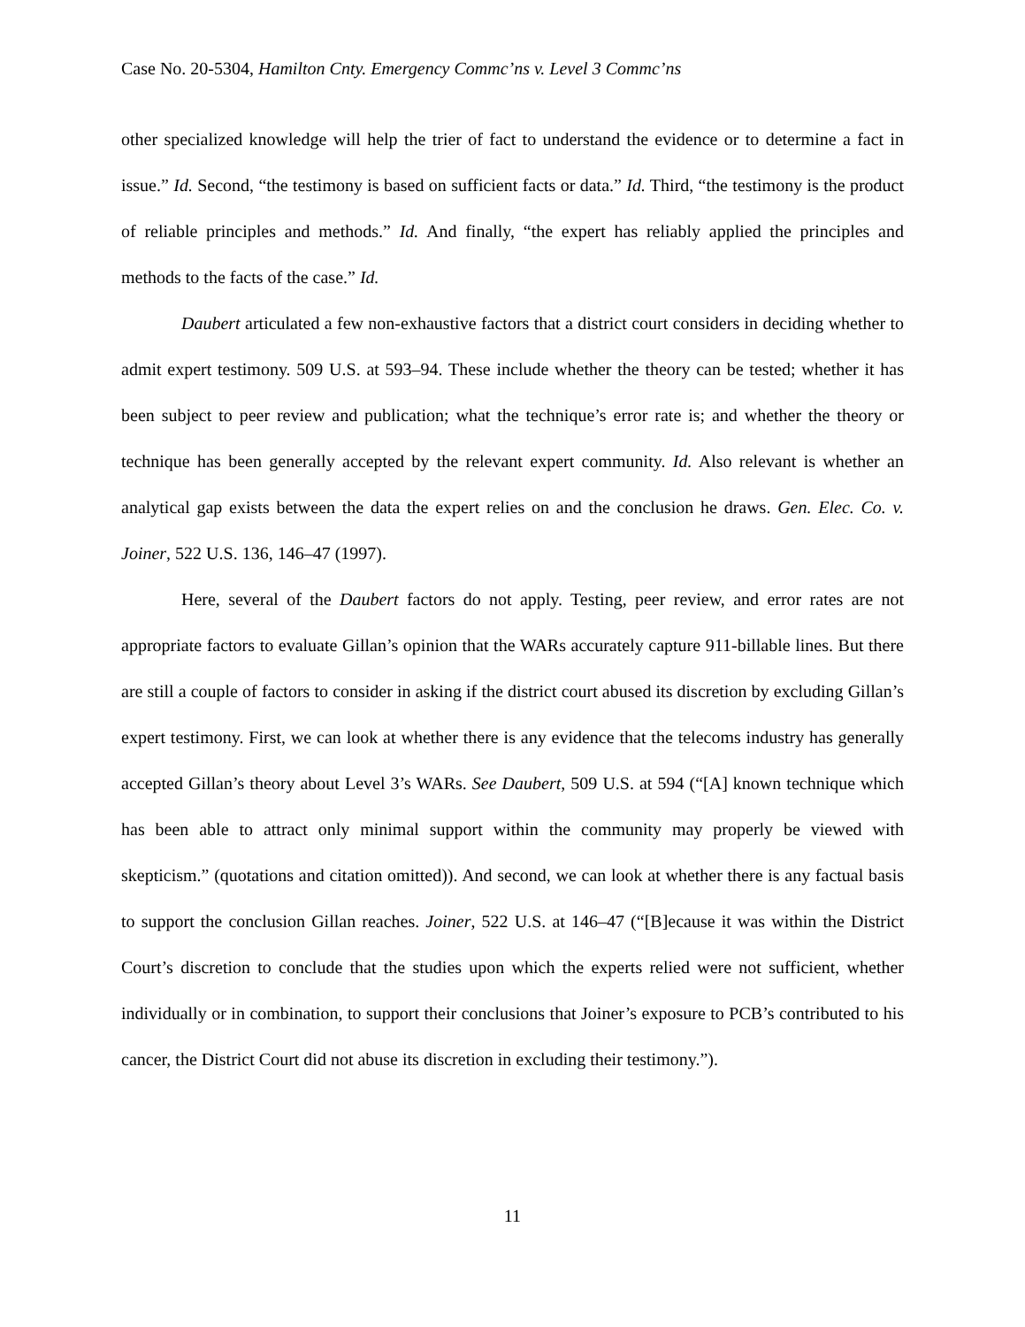Case No. 20-5304, Hamilton Cnty. Emergency Commc’ns v. Level 3 Commc’ns
other specialized knowledge will help the trier of fact to understand the evidence or to determine a fact in issue.” Id. Second, “the testimony is based on sufficient facts or data.” Id. Third, “the testimony is the product of reliable principles and methods.” Id. And finally, “the expert has reliably applied the principles and methods to the facts of the case.” Id.
Daubert articulated a few non-exhaustive factors that a district court considers in deciding whether to admit expert testimony. 509 U.S. at 593–94. These include whether the theory can be tested; whether it has been subject to peer review and publication; what the technique’s error rate is; and whether the theory or technique has been generally accepted by the relevant expert community. Id. Also relevant is whether an analytical gap exists between the data the expert relies on and the conclusion he draws. Gen. Elec. Co. v. Joiner, 522 U.S. 136, 146–47 (1997).
Here, several of the Daubert factors do not apply. Testing, peer review, and error rates are not appropriate factors to evaluate Gillan’s opinion that the WARs accurately capture 911-billable lines. But there are still a couple of factors to consider in asking if the district court abused its discretion by excluding Gillan’s expert testimony. First, we can look at whether there is any evidence that the telecoms industry has generally accepted Gillan’s theory about Level 3’s WARs. See Daubert, 509 U.S. at 594 (“[A] known technique which has been able to attract only minimal support within the community may properly be viewed with skepticism.” (quotations and citation omitted)). And second, we can look at whether there is any factual basis to support the conclusion Gillan reaches. Joiner, 522 U.S. at 146–47 (“[B]ecause it was within the District Court’s discretion to conclude that the studies upon which the experts relied were not sufficient, whether individually or in combination, to support their conclusions that Joiner’s exposure to PCB’s contributed to his cancer, the District Court did not abuse its discretion in excluding their testimony.”).
11